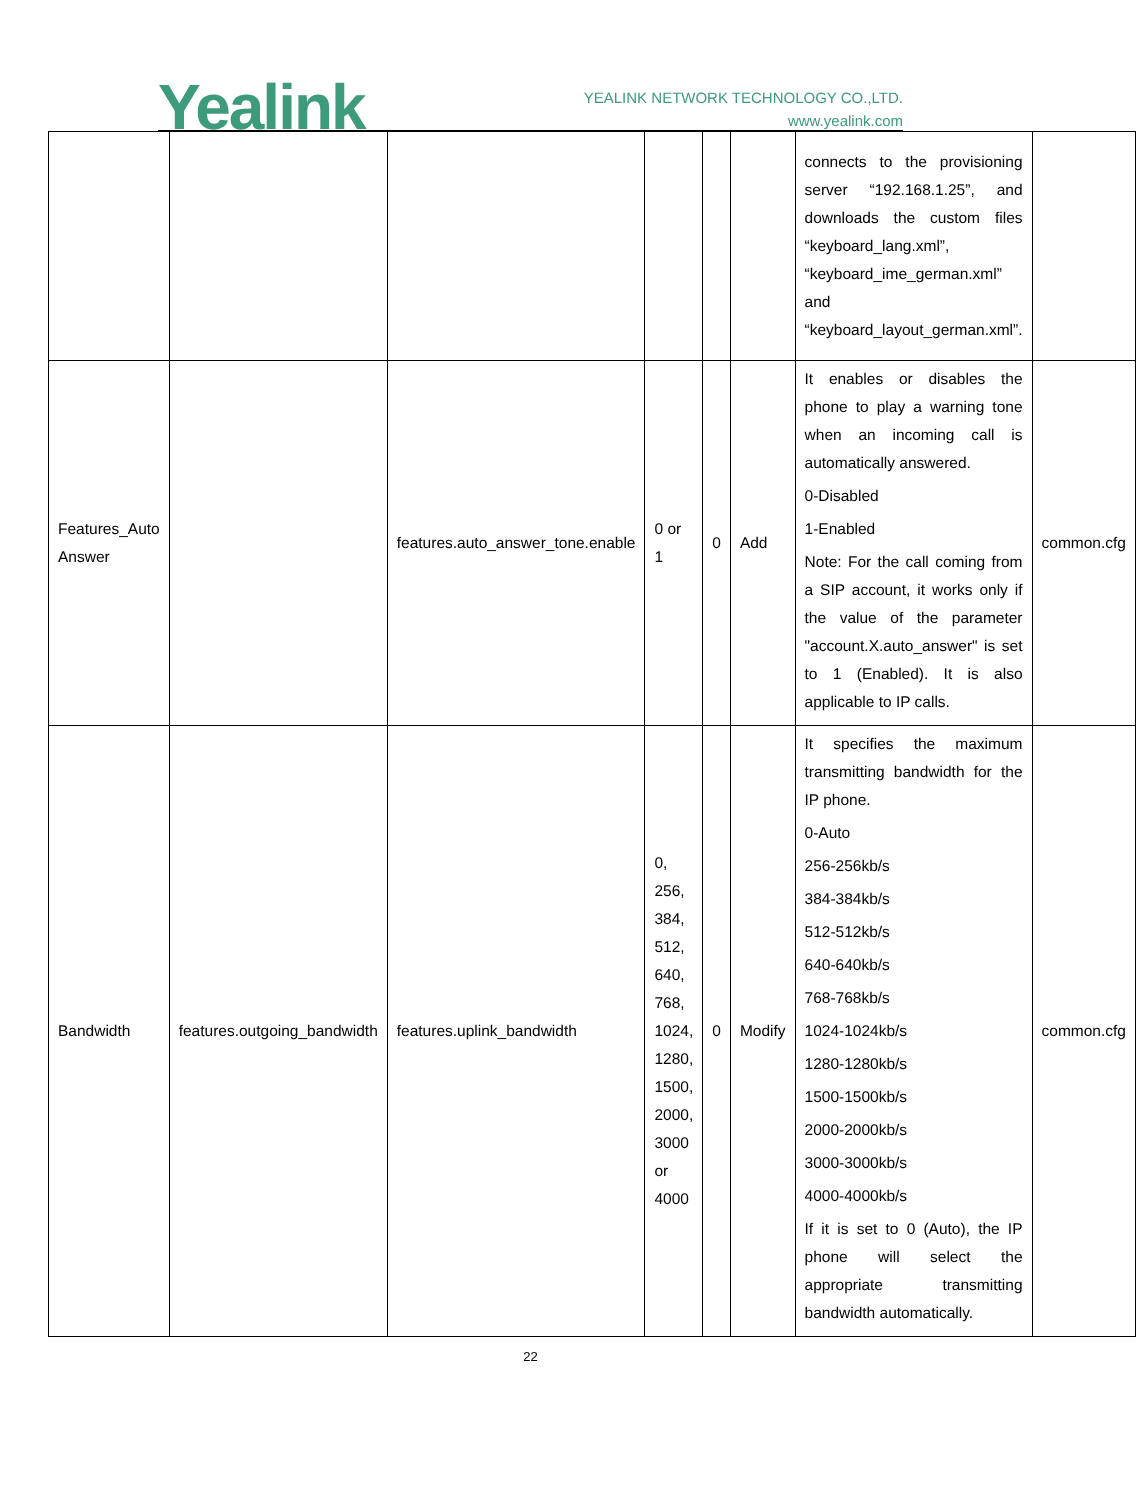Yealink
YEALINK NETWORK TECHNOLOGY CO.,LTD.
www.yealink.com
| | | | | | | connects to the provisioning server “192.168.1.25”, and downloads the custom files “keyboard_lang.xml”, “keyboard_ime_german.xml” and “keyboard_layout_german.xml”. | |
| Features_Auto Answer | | features.auto_answer_tone.enable | 0 or 1 | 0 | Add | It enables or disables the phone to play a warning tone when an incoming call is automatically answered. 0-Disabled 1-Enabled Note: For the call coming from a SIP account, it works only if the value of the parameter "account.X.auto_answer" is set to 1 (Enabled). It is also applicable to IP calls. | common.cfg |
| Bandwidth | features.outgoing_bandwidth | features.uplink_bandwidth | 0, 256, 384, 512, 640, 768, 1024, 1280, 1500, 2000, 3000 or 4000 | 0 | Modify | It specifies the maximum transmitting bandwidth for the IP phone. 0-Auto 256-256kb/s 384-384kb/s 512-512kb/s 640-640kb/s 768-768kb/s 1024-1024kb/s 1280-1280kb/s 1500-1500kb/s 2000-2000kb/s 3000-3000kb/s 4000-4000kb/s If it is set to 0 (Auto), the IP phone will select the appropriate transmitting bandwidth automatically. | common.cfg |
22